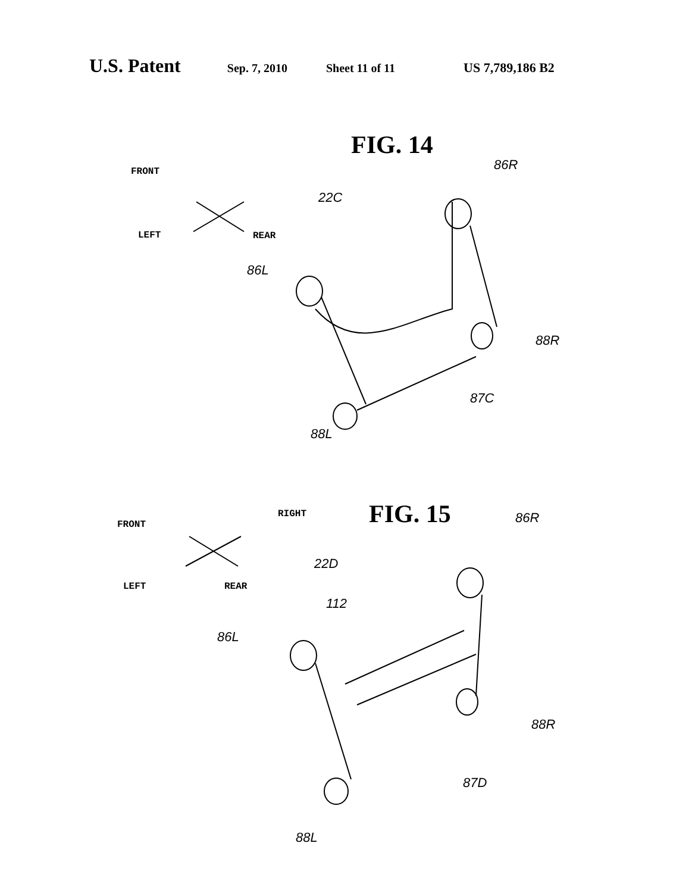U.S. Patent
Sep. 7, 2010 Sheet 11 of 11 US 7,789,186 B2
FIG. 14
FRONT
LEFT REAR
86R
22C
86L
88R
87C
88L
FIG. 15
RIGHT
FRONT
LEFT REAR
86R
22D
112
86L
88R
87D
88L